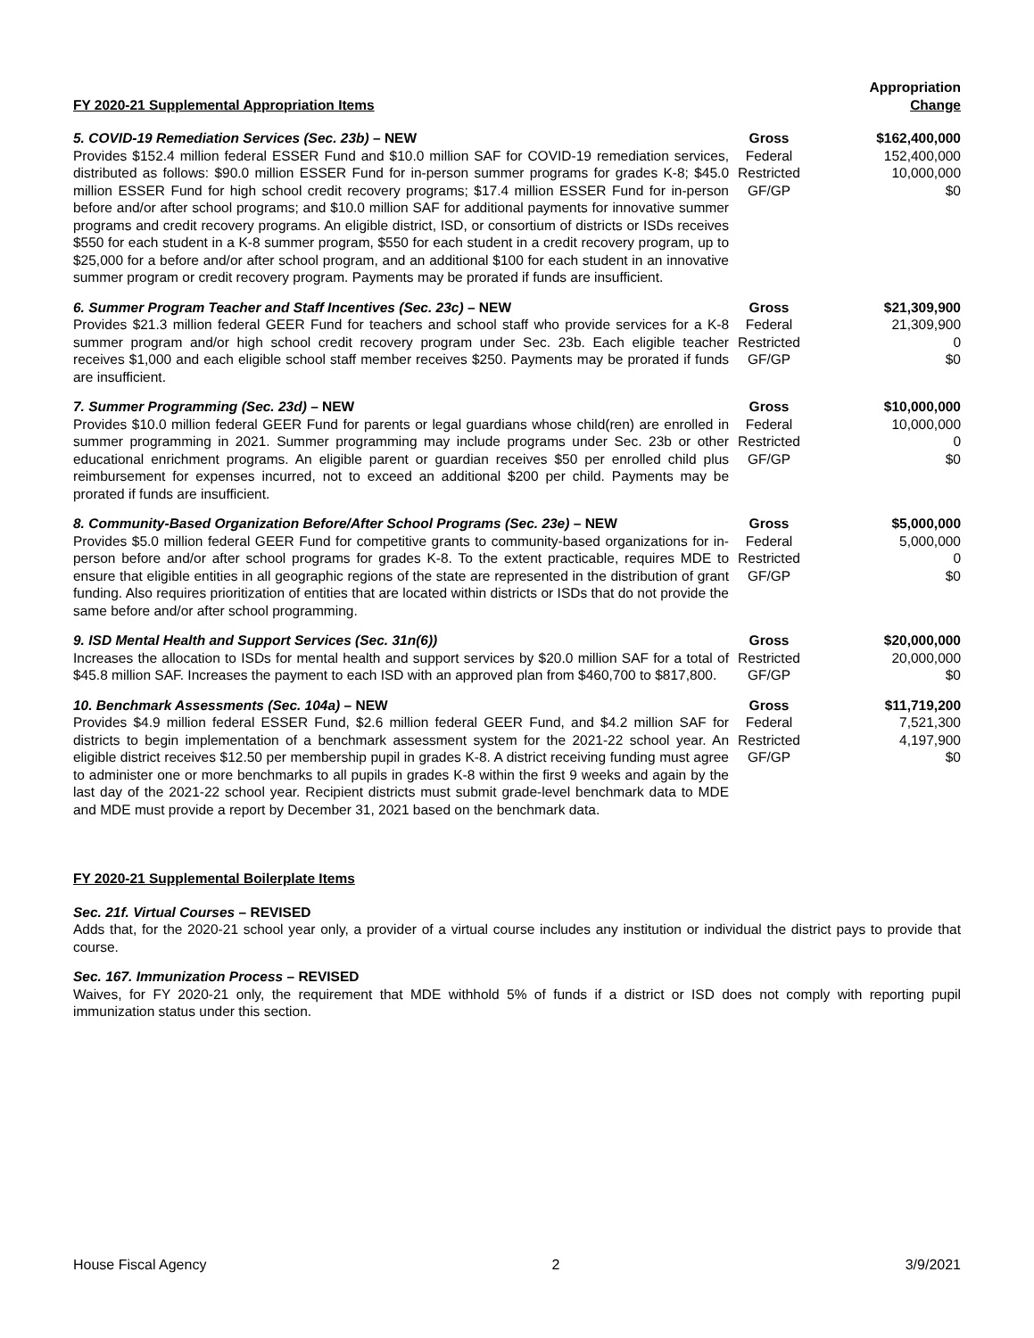| FY 2020-21 Supplemental Appropriation Items | | Appropriation Change |
| 5. COVID-19 Remediation Services (Sec. 23b) – NEW Provides $152.4 million federal ESSER Fund and $10.0 million SAF for COVID-19 remediation services, distributed as follows: $90.0 million ESSER Fund for in-person summer programs for grades K-8; $45.0 million ESSER Fund for high school credit recovery programs; $17.4 million ESSER Fund for in-person before and/or after school programs; and $10.0 million SAF for additional payments for innovative summer programs and credit recovery programs. An eligible district, ISD, or consortium of districts or ISDs receives $550 for each student in a K-8 summer program, $550 for each student in a credit recovery program, up to $25,000 for a before and/or after school program, and an additional $100 for each student in an innovative summer program or credit recovery program. Payments may be prorated if funds are insufficient. | Gross Federal Restricted GF/GP | $162,400,000 152,400,000 10,000,000 $0 |
| 6. Summer Program Teacher and Staff Incentives (Sec. 23c) – NEW Provides $21.3 million federal GEER Fund for teachers and school staff who provide services for a K-8 summer program and/or high school credit recovery program under Sec. 23b. Each eligible teacher receives $1,000 and each eligible school staff member receives $250. Payments may be prorated if funds are insufficient. | Gross Federal Restricted GF/GP | $21,309,900 21,309,900 0 $0 |
| 7. Summer Programming (Sec. 23d) – NEW Provides $10.0 million federal GEER Fund for parents or legal guardians whose child(ren) are enrolled in summer programming in 2021. Summer programming may include programs under Sec. 23b or other educational enrichment programs. An eligible parent or guardian receives $50 per enrolled child plus reimbursement for expenses incurred, not to exceed an additional $200 per child. Payments may be prorated if funds are insufficient. | Gross Federal Restricted GF/GP | $10,000,000 10,000,000 0 $0 |
| 8. Community-Based Organization Before/After School Programs (Sec. 23e) – NEW Provides $5.0 million federal GEER Fund for competitive grants to community-based organizations for in-person before and/or after school programs for grades K-8. To the extent practicable, requires MDE to ensure that eligible entities in all geographic regions of the state are represented in the distribution of grant funding. Also requires prioritization of entities that are located within districts or ISDs that do not provide the same before and/or after school programming. | Gross Federal Restricted GF/GP | $5,000,000 5,000,000 0 $0 |
| 9. ISD Mental Health and Support Services (Sec. 31n(6)) Increases the allocation to ISDs for mental health and support services by $20.0 million SAF for a total of $45.8 million SAF. Increases the payment to each ISD with an approved plan from $460,700 to $817,800. | Gross Restricted GF/GP | $20,000,000 20,000,000 $0 |
| 10. Benchmark Assessments (Sec. 104a) – NEW Provides $4.9 million federal ESSER Fund, $2.6 million federal GEER Fund, and $4.2 million SAF for districts to begin implementation of a benchmark assessment system for the 2021-22 school year. An eligible district receives $12.50 per membership pupil in grades K-8. A district receiving funding must agree to administer one or more benchmarks to all pupils in grades K-8 within the first 9 weeks and again by the last day of the 2021-22 school year. Recipient districts must submit grade-level benchmark data to MDE and MDE must provide a report by December 31, 2021 based on the benchmark data. | Gross Federal Restricted GF/GP | $11,719,200 7,521,300 4,197,900 $0 |
FY 2020-21 Supplemental Boilerplate Items
Sec. 21f. Virtual Courses – REVISED
Adds that, for the 2020-21 school year only, a provider of a virtual course includes any institution or individual the district pays to provide that course.
Sec. 167. Immunization Process – REVISED
Waives, for FY 2020-21 only, the requirement that MDE withhold 5% of funds if a district or ISD does not comply with reporting pupil immunization status under this section.
House Fiscal Agency 2 3/9/2021